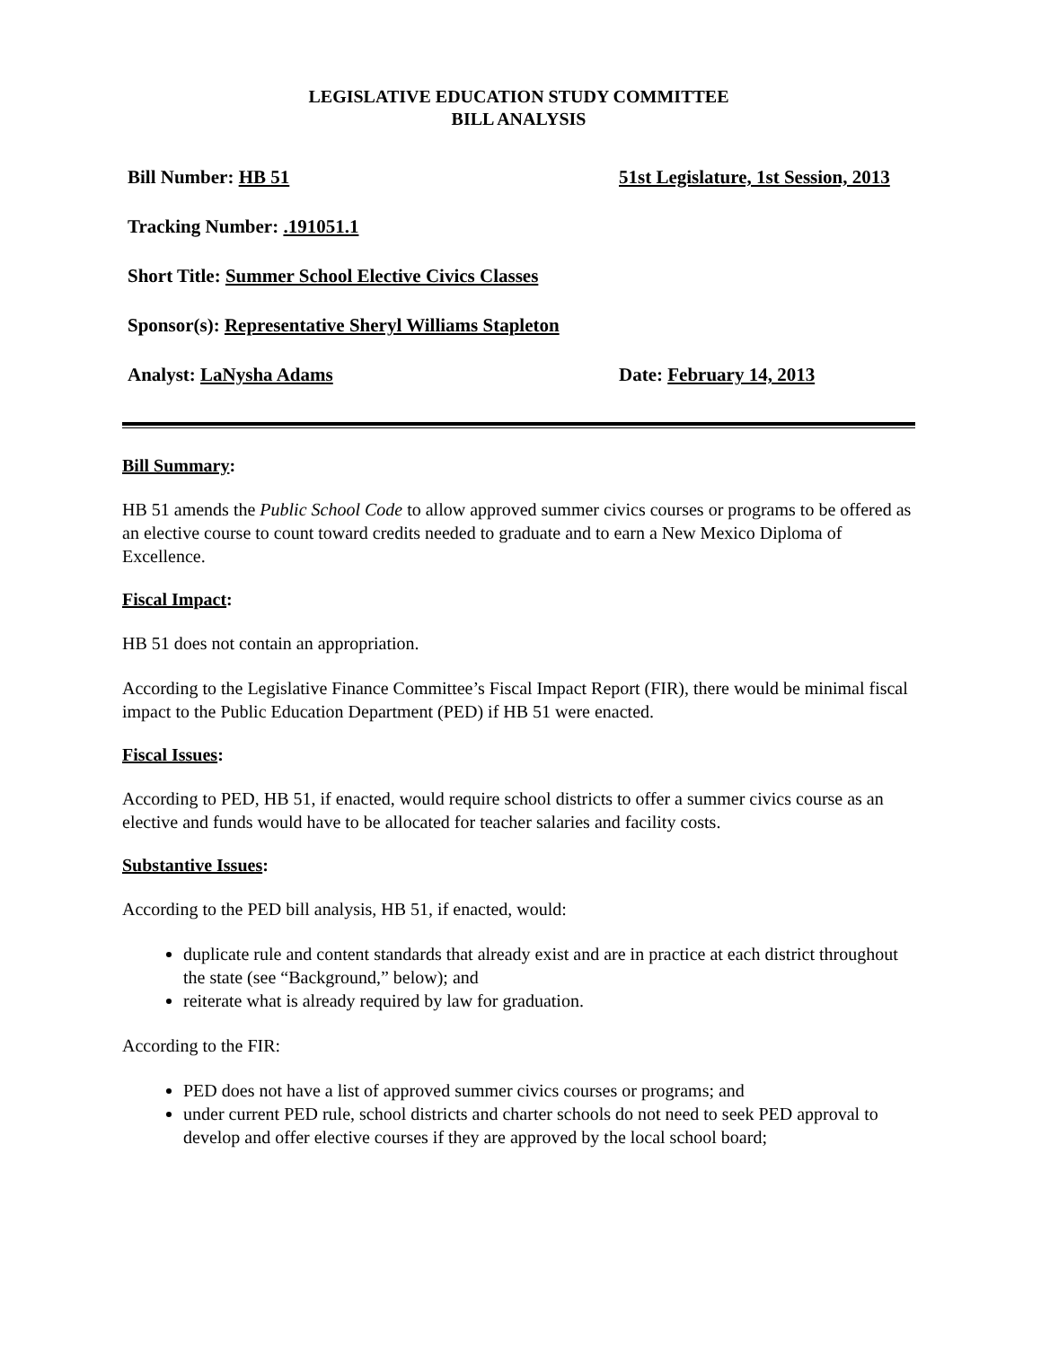LEGISLATIVE EDUCATION STUDY COMMITTEE
BILL ANALYSIS
Bill Number: HB 51 51st Legislature, 1st Session, 2013
Tracking Number: .191051.1
Short Title: Summer School Elective Civics Classes
Sponsor(s): Representative Sheryl Williams Stapleton
Analyst: LaNysha Adams Date: February 14, 2013
Bill Summary:
HB 51 amends the Public School Code to allow approved summer civics courses or programs to be offered as an elective course to count toward credits needed to graduate and to earn a New Mexico Diploma of Excellence.
Fiscal Impact:
HB 51 does not contain an appropriation.
According to the Legislative Finance Committee’s Fiscal Impact Report (FIR), there would be minimal fiscal impact to the Public Education Department (PED) if HB 51 were enacted.
Fiscal Issues:
According to PED, HB 51, if enacted, would require school districts to offer a summer civics course as an elective and funds would have to be allocated for teacher salaries and facility costs.
Substantive Issues:
According to the PED bill analysis, HB 51, if enacted, would:
duplicate rule and content standards that already exist and are in practice at each district throughout the state (see “Background,” below); and
reiterate what is already required by law for graduation.
According to the FIR:
PED does not have a list of approved summer civics courses or programs; and
under current PED rule, school districts and charter schools do not need to seek PED approval to develop and offer elective courses if they are approved by the local school board;